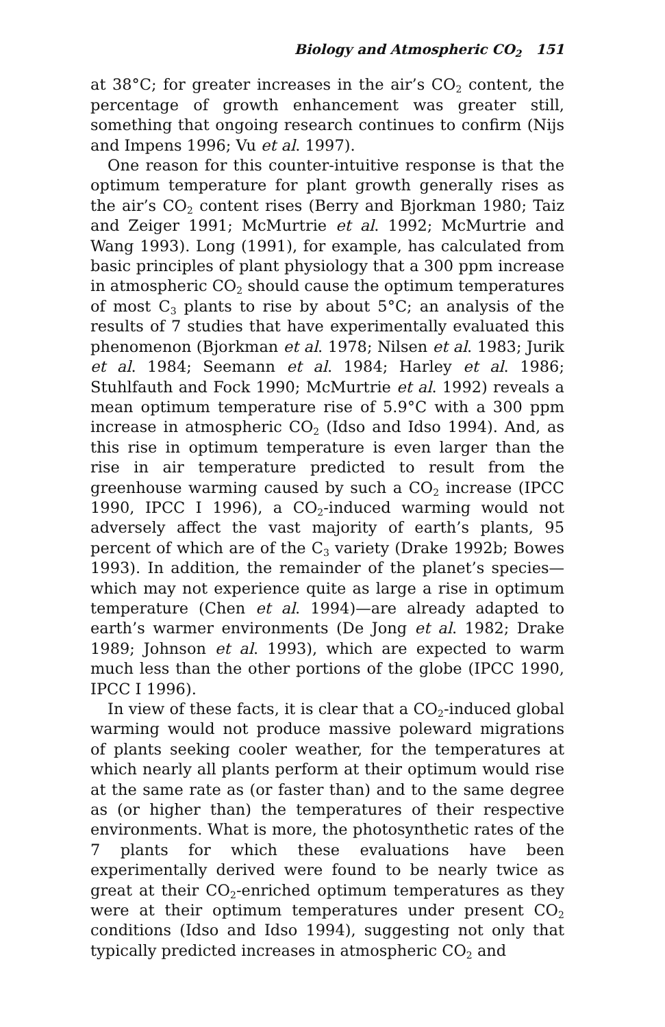Biology and Atmospheric CO<sub>2</sub> 151
at 38°C; for greater increases in the air’s CO<sub>2</sub> content, the percentage of growth enhancement was greater still, something that ongoing research continues to confirm (Nijs and Impens 1996; Vu et al. 1997).
One reason for this counter-intuitive response is that the optimum temperature for plant growth generally rises as the air’s CO<sub>2</sub> content rises (Berry and Bjorkman 1980; Taiz and Zeiger 1991; McMurtrie et al. 1992; McMurtrie and Wang 1993). Long (1991), for example, has calculated from basic principles of plant physiology that a 300 ppm increase in atmospheric CO<sub>2</sub> should cause the optimum temperatures of most C<sub>3</sub> plants to rise by about 5°C; an analysis of the results of 7 studies that have experimentally evaluated this phenomenon (Bjorkman et al. 1978; Nilsen et al. 1983; Jurik et al. 1984; Seemann et al. 1984; Harley et al. 1986; Stuhlfauth and Fock 1990; McMurtrie et al. 1992) reveals a mean optimum temperature rise of 5.9°C with a 300 ppm increase in atmospheric CO<sub>2</sub> (Idso and Idso 1994). And, as this rise in optimum temperature is even larger than the rise in air temperature predicted to result from the greenhouse warming caused by such a CO<sub>2</sub> increase (IPCC 1990, IPCC I 1996), a CO<sub>2</sub>-induced warming would not adversely affect the vast majority of earth’s plants, 95 percent of which are of the C<sub>3</sub> variety (Drake 1992b; Bowes 1993). In addition, the remainder of the planet’s species—which may not experience quite as large a rise in optimum temperature (Chen et al. 1994)—are already adapted to earth’s warmer environments (De Jong et al. 1982; Drake 1989; Johnson et al. 1993), which are expected to warm much less than the other portions of the globe (IPCC 1990, IPCC I 1996).
In view of these facts, it is clear that a CO<sub>2</sub>-induced global warming would not produce massive poleward migrations of plants seeking cooler weather, for the temperatures at which nearly all plants perform at their optimum would rise at the same rate as (or faster than) and to the same degree as (or higher than) the temperatures of their respective environments. What is more, the photosynthetic rates of the 7 plants for which these evaluations have been experimentally derived were found to be nearly twice as great at their CO<sub>2</sub>-enriched optimum temperatures as they were at their optimum temperatures under present CO<sub>2</sub> conditions (Idso and Idso 1994), suggesting not only that typically predicted increases in atmospheric CO<sub>2</sub> and